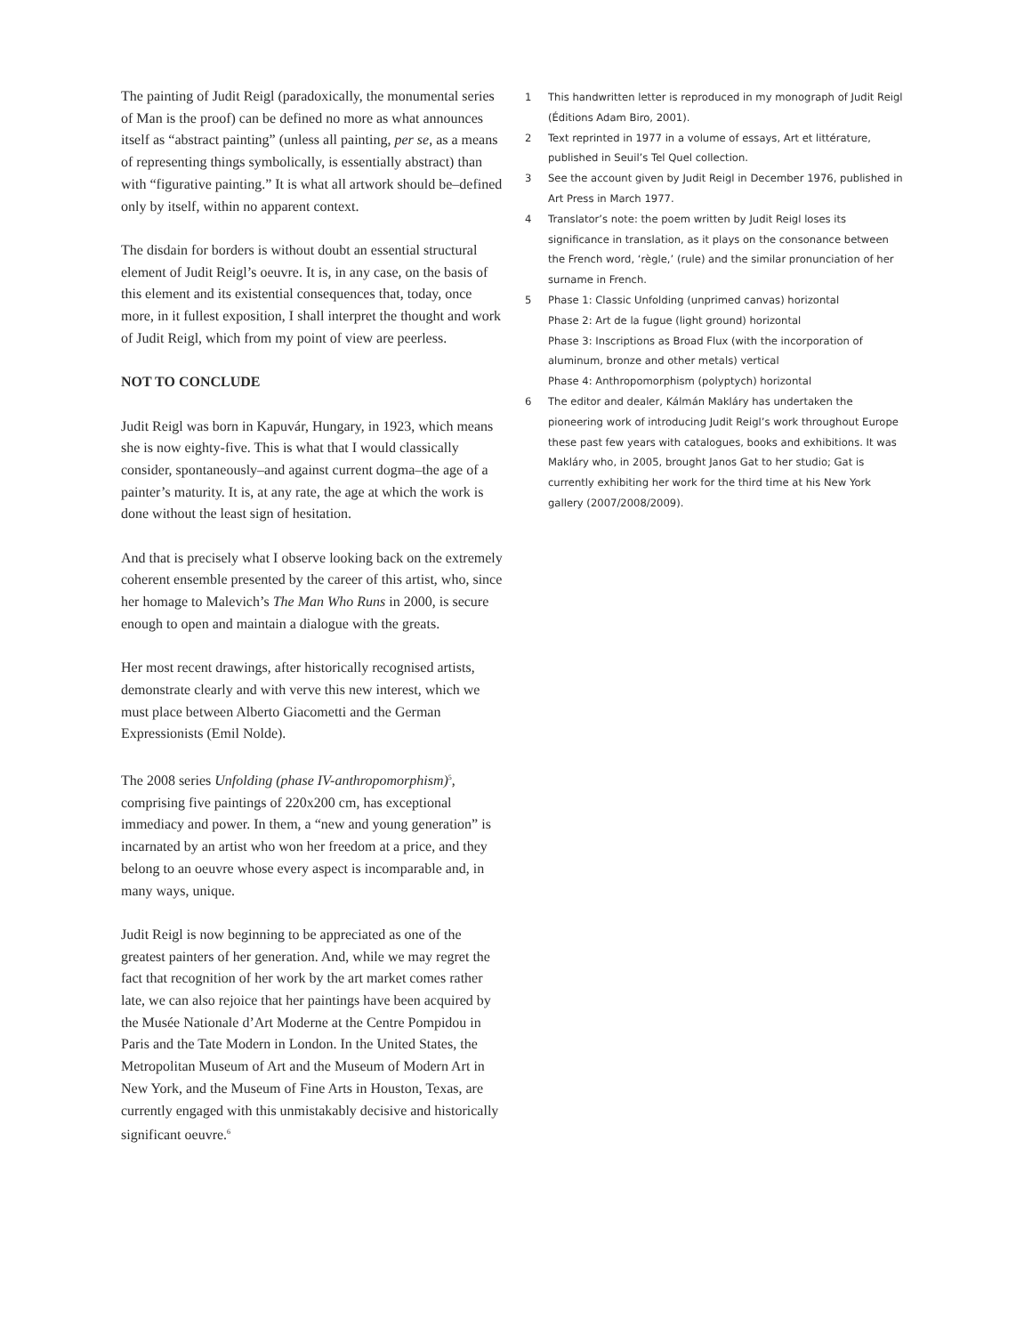The painting of Judit Reigl (paradoxically, the monumental series of Man is the proof) can be defined no more as what announces itself as “abstract painting” (unless all painting, per se, as a means of representing things symbolically, is essentially abstract) than with “figurative painting.” It is what all artwork should be–defined only by itself, within no apparent context.
The disdain for borders is without doubt an essential structural element of Judit Reigl’s oeuvre. It is, in any case, on the basis of this element and its existential consequences that, today, once more, in it fullest exposition, I shall interpret the thought and work of Judit Reigl, which from my point of view are peerless.
NOT TO CONCLUDE
Judit Reigl was born in Kapuvár, Hungary, in 1923, which means she is now eighty-five. This is what that I would classically consider, spontaneously–and against current dogma–the age of a painter’s maturity. It is, at any rate, the age at which the work is done without the least sign of hesitation.
And that is precisely what I observe looking back on the extremely coherent ensemble presented by the career of this artist, who, since her homage to Malevich’s The Man Who Runs in 2000, is secure enough to open and maintain a dialogue with the greats.
Her most recent drawings, after historically recognised artists, demonstrate clearly and with verve this new interest, which we must place between Alberto Giacometti and the German Expressionists (Emil Nolde).
The 2008 series Unfolding (phase IV-anthropomorphism)<sup>5</sup>, comprising five paintings of 220x200 cm, has exceptional immediacy and power. In them, a “new and young generation” is incarnated by an artist who won her freedom at a price, and they belong to an oeuvre whose every aspect is incomparable and, in many ways, unique.
Judit Reigl is now beginning to be appreciated as one of the greatest painters of her generation. And, while we may regret the fact that recognition of her work by the art market comes rather late, we can also rejoice that her paintings have been acquired by the Musée Nationale d’Art Moderne at the Centre Pompidou in Paris and the Tate Modern in London. In the United States, the Metropolitan Museum of Art and the Museum of Modern Art in New York, and the Museum of Fine Arts in Houston, Texas, are currently engaged with this unmistakably decisive and historically significant oeuvre.<sup>6</sup>
1 This handwritten letter is reproduced in my monograph of Judit Reigl (Éditions Adam Biro, 2001).
2 Text reprinted in 1977 in a volume of essays, Art et littérature, published in Seuil’s Tel Quel collection.
3 See the account given by Judit Reigl in December 1976, published in Art Press in March 1977.
4 Translator’s note: the poem written by Judit Reigl loses its significance in translation, as it plays on the consonance between the French word, ‘règle,’ (rule) and the similar pronunciation of her surname in French.
5 Phase 1: Classic Unfolding (unprimed canvas) horizontal
Phase 2: Art de la fugue (light ground) horizontal
Phase 3: Inscriptions as Broad Flux (with the incorporation of aluminum, bronze and other metals) vertical
Phase 4: Anthropomorphism (polyptych) horizontal
6 The editor and dealer, Kálmán Makláry has undertaken the pioneering work of introducing Judit Reigl’s work throughout Europe these past few years with catalogues, books and exhibitions. It was Makláry who, in 2005, brought Janos Gat to her studio; Gat is currently exhibiting her work for the third time at his New York gallery (2007/2008/2009).